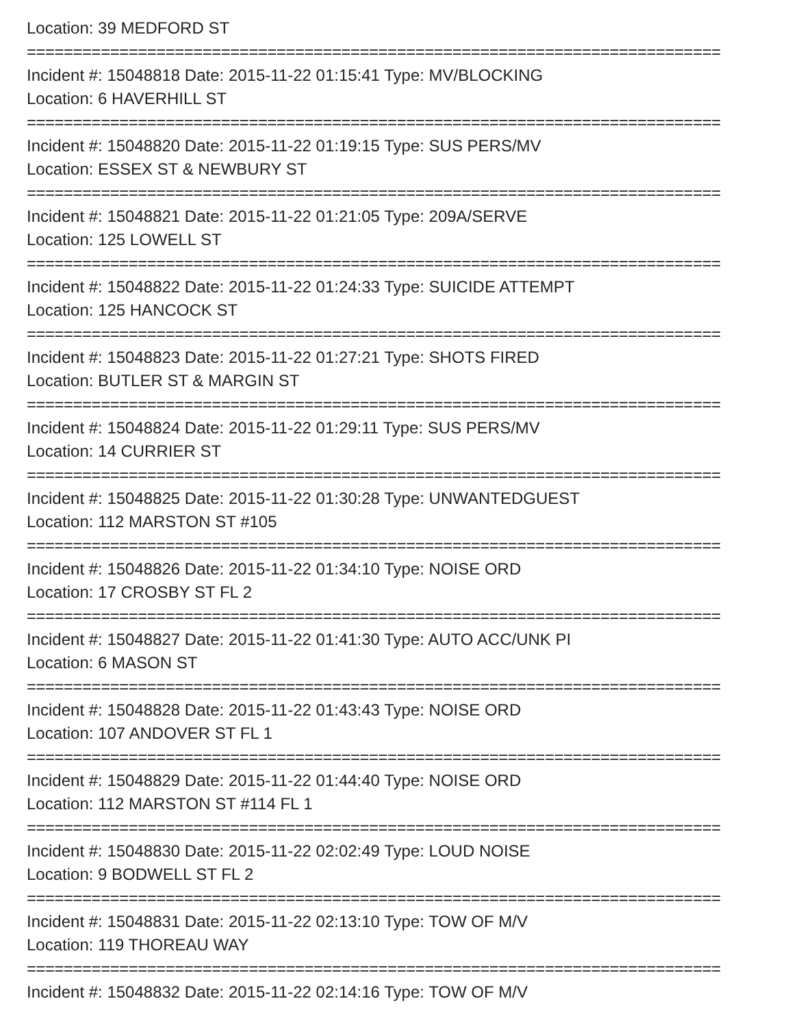Location: 39 MEDFORD ST
===========================================================================
Incident #: 15048818 Date: 2015-11-22 01:15:41 Type: MV/BLOCKING
Location: 6 HAVERHILL ST
===========================================================================
Incident #: 15048820 Date: 2015-11-22 01:19:15 Type: SUS PERS/MV
Location: ESSEX ST & NEWBURY ST
===========================================================================
Incident #: 15048821 Date: 2015-11-22 01:21:05 Type: 209A/SERVE
Location: 125 LOWELL ST
===========================================================================
Incident #: 15048822 Date: 2015-11-22 01:24:33 Type: SUICIDE ATTEMPT
Location: 125 HANCOCK ST
===========================================================================
Incident #: 15048823 Date: 2015-11-22 01:27:21 Type: SHOTS FIRED
Location: BUTLER ST & MARGIN ST
===========================================================================
Incident #: 15048824 Date: 2015-11-22 01:29:11 Type: SUS PERS/MV
Location: 14 CURRIER ST
===========================================================================
Incident #: 15048825 Date: 2015-11-22 01:30:28 Type: UNWANTEDGUEST
Location: 112 MARSTON ST #105
===========================================================================
Incident #: 15048826 Date: 2015-11-22 01:34:10 Type: NOISE ORD
Location: 17 CROSBY ST FL 2
===========================================================================
Incident #: 15048827 Date: 2015-11-22 01:41:30 Type: AUTO ACC/UNK PI
Location: 6 MASON ST
===========================================================================
Incident #: 15048828 Date: 2015-11-22 01:43:43 Type: NOISE ORD
Location: 107 ANDOVER ST FL 1
===========================================================================
Incident #: 15048829 Date: 2015-11-22 01:44:40 Type: NOISE ORD
Location: 112 MARSTON ST #114 FL 1
===========================================================================
Incident #: 15048830 Date: 2015-11-22 02:02:49 Type: LOUD NOISE
Location: 9 BODWELL ST FL 2
===========================================================================
Incident #: 15048831 Date: 2015-11-22 02:13:10 Type: TOW OF M/V
Location: 119 THOREAU WAY
===========================================================================
Incident #: 15048832 Date: 2015-11-22 02:14:16 Type: TOW OF M/V